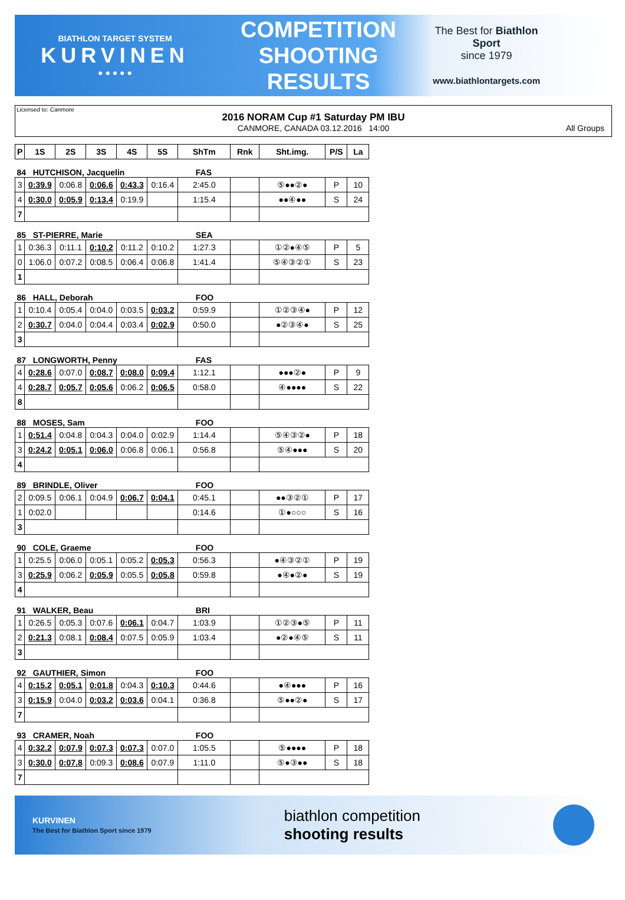BIATHLON TARGET SYSTEM
KURVINEN
● ● ● ● ●
COMPETITION
SHOOTING
RESULTS
The Best for Biathlon Sport
since 1979
www.biathlontargets.com
Licensed to: Canmore
2016 NORAM Cup #1 Saturday PM IBU
CANMORE, CANADA 03.12.2016 14:00
All Groups
| P | 1S | 2S | 3S | 4S | 5S | ShTm | Rnk | Sht.img. | P/S | La |
| --- | --- | --- | --- | --- | --- | --- | --- | --- | --- | --- |
| 84 HUTCHISON, Jacquelin | | | | | | FAS | | | | |
| 3 | 0:39.9 | 0:06.8 | 0:06.6 | 0:43.3 | 0:16.4 | 2:45.0 | | ⑤●●②● | P | 10 |
| 4 | 0:30.0 | 0:05.9 | 0:13.4 | 0:19.9 | | 1:15.4 | | ●●④●● | S | 24 |
| 7 | | | | | | | | | | |
| 85 ST-PIERRE, Marie | | | | | | SEA | | | | |
| 1 | 0:36.3 | 0:11.1 | 0:10.2 | 0:11.2 | 0:10.2 | 1:27.3 | | ①②●④⑤ | P | 5 |
| 0 | 1:06.0 | 0:07.2 | 0:08.5 | 0:06.4 | 0:06.8 | 1:41.4 | | ⑤④③②① | S | 23 |
| 1 | | | | | | | | | | |
| 86 HALL, Deborah | | | | | | FOO | | | | |
| 1 | 0:10.4 | 0:05.4 | 0:04.0 | 0:03.5 | 0:03.2 | 0:59.9 | | ①②③④● | P | 12 |
| 2 | 0:30.7 | 0:04.0 | 0:04.4 | 0:03.4 | 0:02.9 | 0:50.0 | | ●②③④● | S | 25 |
| 3 | | | | | | | | | | |
| 87 LONGWORTH, Penny | | | | | | FAS | | | | |
| 4 | 0:28.6 | 0:07.0 | 0:08.7 | 0:08.0 | 0:09.4 | 1:12.1 | | ●●●②● | P | 9 |
| 4 | 0:28.7 | 0:05.7 | 0:05.6 | 0:06.2 | 0:06.5 | 0:58.0 | | ④●●●● | S | 22 |
| 8 | | | | | | | | | | |
| 88 MOSES, Sam | | | | | | FOO | | | | |
| 1 | 0:51.4 | 0:04.8 | 0:04.3 | 0:04.0 | 0:02.9 | 1:14.4 | | ⑤④③②● | P | 18 |
| 3 | 0:24.2 | 0:05.1 | 0:06.0 | 0:06.8 | 0:06.1 | 0:56.8 | | ⑤④●●● | S | 20 |
| 4 | | | | | | | | | | |
| 89 BRINDLE, Oliver | | | | | | FOO | | | | |
| 2 | 0:09.5 | 0:06.1 | 0:04.9 | 0:06.7 | 0:04.1 | 0:45.1 | | ●●③②① | P | 17 |
| 1 | 0:02.0 | | | | | 0:14.6 | | ①●○○○ | S | 16 |
| 3 | | | | | | | | | | |
| 90 COLE, Graeme | | | | | | FOO | | | | |
| 1 | 0:25.5 | 0:06.0 | 0:05.1 | 0:05.2 | 0:05.3 | 0:56.3 | | ●④③②① | P | 19 |
| 3 | 0:25.9 | 0:06.2 | 0:05.9 | 0:05.5 | 0:05.8 | 0:59.8 | | ●④●②● | S | 19 |
| 4 | | | | | | | | | | |
| 91 WALKER, Beau | | | | | | BRI | | | | |
| 1 | 0:26.5 | 0:05.3 | 0:07.6 | 0:06.1 | 0:04.7 | 1:03.9 | | ①②③●⑤ | P | 11 |
| 2 | 0:21.3 | 0:08.1 | 0:08.4 | 0:07.5 | 0:05.9 | 1:03.4 | | ●②●④⑤ | S | 11 |
| 3 | | | | | | | | | | |
| 92 GAUTHIER, Simon | | | | | | FOO | | | | |
| 4 | 0:15.2 | 0:05.1 | 0:01.8 | 0:04.3 | 0:10.3 | 0:44.6 | | ●④●●● | P | 16 |
| 3 | 0:15.9 | 0:04.0 | 0:03.2 | 0:03.6 | 0:04.1 | 0:36.8 | | ⑤●●②● | S | 17 |
| 7 | | | | | | | | | | |
| 93 CRAMER, Noah | | | | | | FOO | | | | |
| 4 | 0:32.2 | 0:07.9 | 0:07.3 | 0:07.3 | 0:07.0 | 1:05.5 | | ⑤●●●● | P | 18 |
| 3 | 0:30.0 | 0:07.8 | 0:09.3 | 0:08.6 | 0:07.9 | 1:11.0 | | ⑤●③●● | S | 18 |
| 7 | | | | | | | | | | |
KURVINEN
The Best for Biathlon Sport since 1979
biathlon competition
shooting results